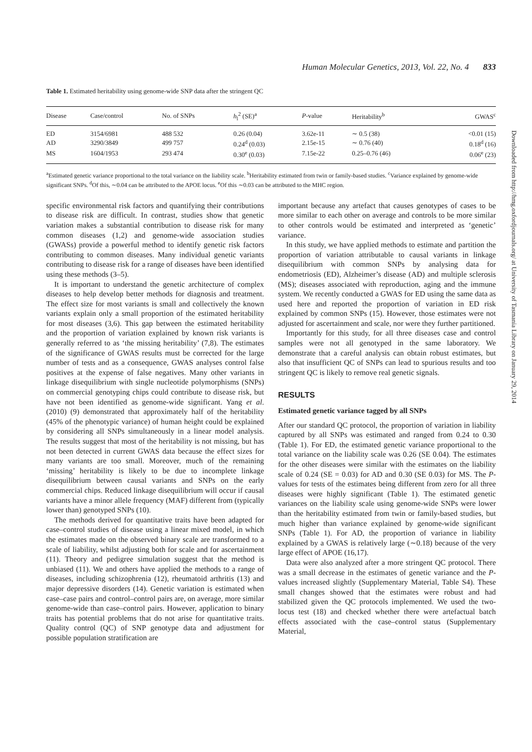Human Molecular Genetics, 2013, Vol. 22, No. 4 833
Table 1. Estimated heritability using genome-wide SNP data after the stringent QC
| Disease | Case/control | No. of SNPs | h<sub>l</sub><sup>2</sup> (SE)<sup>a</sup> | P -value | Heritability<sup>b</sup> | GWAS<sup>c</sup> |
| --- | --- | --- | --- | --- | --- | --- |
| ED | 3154/6981 | 488 532 | 0.26 (0.04) | 3.62e-11 | ∼ 0.5 (38) | <0.01 (15) |
| AD | 3290/3849 | 499 757 | 0.24<sup>d</sup> (0.03) | 2.15e-15 | ∼ 0.76 (40) | 0.18<sup>d</sup> (16) |
| MS | 1604/1953 | 293 474 | 0.30<sup>e</sup> (0.03) | 7.15e-22 | 0.25–0.76 (46) | 0.06<sup>e</sup> (23) |
<sup>a</sup> Estimated genetic variance proportional to the total variance on the liability scale. <sup>b</sup>Heritability estimated from twin or family-based studies. <sup>c</sup>Variance explained by genome-wide significant SNPs. <sup>d</sup>Of this, ∼0.04 can be attributed to the APOE locus. <sup>e</sup>Of this ∼0.03 can be attributed to the MHC region.
specific environmental risk factors and quantifying their contributions to disease risk are difficult. In contrast, studies show that genetic variation makes a substantial contribution to disease risk for many common diseases (1,2) and genome-wide association studies (GWASs) provide a powerful method to identify genetic risk factors contributing to common diseases. Many individual genetic variants contributing to disease risk for a range of diseases have been identified using these methods (3–5).
It is important to understand the genetic architecture of complex diseases to help develop better methods for diagnosis and treatment. The effect size for most variants is small and collectively the known variants explain only a small proportion of the estimated heritability for most diseases (3,6). This gap between the estimated heritability and the proportion of variation explained by known risk variants is generally referred to as ‘the missing heritability’ (7,8). The estimates of the significance of GWAS results must be corrected for the large number of tests and as a consequence, GWAS analyses control false positives at the expense of false negatives. Many other variants in linkage disequilibrium with single nucleotide polymorphisms (SNPs) on commercial genotyping chips could contribute to disease risk, but have not been identified as genome-wide significant. Yang et al. (2010) (9) demonstrated that approximately half of the heritability (45% of the phenotypic variance) of human height could be explained by considering all SNPs simultaneously in a linear model analysis. The results suggest that most of the heritability is not missing, but has not been detected in current GWAS data because the effect sizes for many variants are too small. Moreover, much of the remaining ‘missing’ heritability is likely to be due to incomplete linkage disequilibrium between causal variants and SNPs on the early commercial chips. Reduced linkage disequilibrium will occur if causal variants have a minor allele frequency (MAF) different from (typically lower than) genotyped SNPs (10).
The methods derived for quantitative traits have been adapted for case–control studies of disease using a linear mixed model, in which the estimates made on the observed binary scale are transformed to a scale of liability, whilst adjusting both for scale and for ascertainment (11). Theory and pedigree simulation suggest that the method is unbiased (11). We and others have applied the methods to a range of diseases, including schizophrenia (12), rheumatoid arthritis (13) and major depressive disorders (14). Genetic variation is estimated when case–case pairs and control–control pairs are, on average, more similar genome-wide than case–control pairs. However, application to binary traits has potential problems that do not arise for quantitative traits. Quality control (QC) of SNP genotype data and adjustment for possible population stratification are
important because any artefact that causes genotypes of cases to be more similar to each other on average and controls to be more similar to other controls would be estimated and interpreted as ‘genetic’ variance.
In this study, we have applied methods to estimate and partition the proportion of variation attributable to causal variants in linkage disequilibrium with common SNPs by analysing data for endometriosis (ED), Alzheimer’s disease (AD) and multiple sclerosis (MS); diseases associated with reproduction, aging and the immune system. We recently conducted a GWAS for ED using the same data as used here and reported the proportion of variation in ED risk explained by common SNPs (15). However, those estimates were not adjusted for ascertainment and scale, nor were they further partitioned.
Importantly for this study, for all three diseases case and control samples were not all genotyped in the same laboratory. We demonstrate that a careful analysis can obtain robust estimates, but also that insufficient QC of SNPs can lead to spurious results and too stringent QC is likely to remove real genetic signals.
RESULTS
Estimated genetic variance tagged by all SNPs
After our standard QC protocol, the proportion of variation in liability captured by all SNPs was estimated and ranged from 0.24 to 0.30 (Table 1). For ED, the estimated genetic variance proportional to the total variance on the liability scale was 0.26 (SE 0.04). The estimates for the other diseases were similar with the estimates on the liability scale of 0.24 (SE = 0.03) for AD and 0.30 (SE 0.03) for MS. The P-values for tests of the estimates being different from zero for all three diseases were highly significant (Table 1). The estimated genetic variances on the liability scale using genome-wide SNPs were lower than the heritability estimated from twin or family-based studies, but much higher than variance explained by genome-wide significant SNPs (Table 1). For AD, the proportion of variance in liability explained by a GWAS is relatively large (∼0.18) because of the very large effect of APOE (16,17).
Data were also analyzed after a more stringent QC protocol. There was a small decrease in the estimates of genetic variance and the P-values increased slightly (Supplementary Material, Table S4). These small changes showed that the estimates were robust and had stabilized given the QC protocols implemented. We used the two-locus test (18) and checked whether there were artefactual batch effects associated with the case–control status (Supplementary Material,
Downloaded from http://hmg.oxfordjournals.org/ at University of Tasmania Library on January 29, 2014